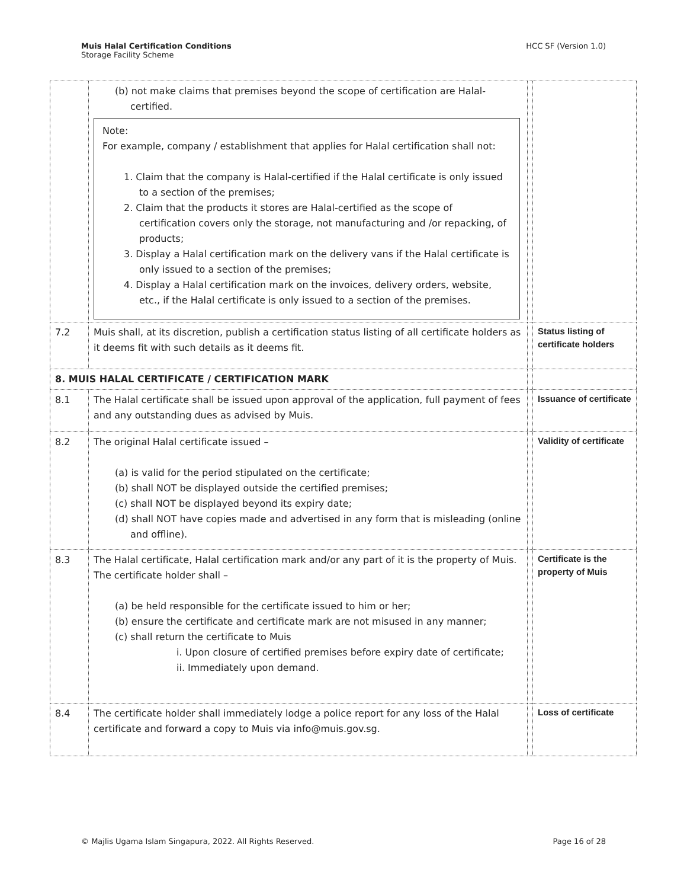Muis Halal Certification Conditions
Storage Facility Scheme
HCC SF (Version 1.0)
| | (b) not make claims that premises beyond the scope of certification are Halal-certified. Note: For example, company / establishment that applies for Halal certification shall not: 1. Claim that the company is Halal-certified if the Halal certificate is only issued to a section of the premises; 2. Claim that the products it stores are Halal-certified as the scope of certification covers only the storage, not manufacturing and /or repacking, of products; 3. Display a Halal certification mark on the delivery vans if the Halal certificate is only issued to a section of the premises; 4. Display a Halal certification mark on the invoices, delivery orders, website, etc., if the Halal certificate is only issued to a section of the premises. | | |
| 7.2 | Muis shall, at its discretion, publish a certification status listing of all certificate holders as it deems fit with such details as it deems fit. | | Status listing of certificate holders |
| 8. MUIS HALAL CERTIFICATE / CERTIFICATION MARK | | | |
| 8.1 | The Halal certificate shall be issued upon approval of the application, full payment of fees and any outstanding dues as advised by Muis. | | Issuance of certificate |
| 8.2 | The original Halal certificate issued – (a) is valid for the period stipulated on the certificate; (b) shall NOT be displayed outside the certified premises; (c) shall NOT be displayed beyond its expiry date; (d) shall NOT have copies made and advertised in any form that is misleading (online and offline). | | Validity of certificate |
| 8.3 | The Halal certificate, Halal certification mark and/or any part of it is the property of Muis. The certificate holder shall – (a) be held responsible for the certificate issued to him or her; (b) ensure the certificate and certificate mark are not misused in any manner; (c) shall return the certificate to Muis i. Upon closure of certified premises before expiry date of certificate; ii. Immediately upon demand. | | Certificate is the property of Muis |
| 8.4 | The certificate holder shall immediately lodge a police report for any loss of the Halal certificate and forward a copy to Muis via info@muis.gov.sg. | | Loss of certificate |
© Majlis Ugama Islam Singapura, 2022. All Rights Reserved.
Page 16 of 28